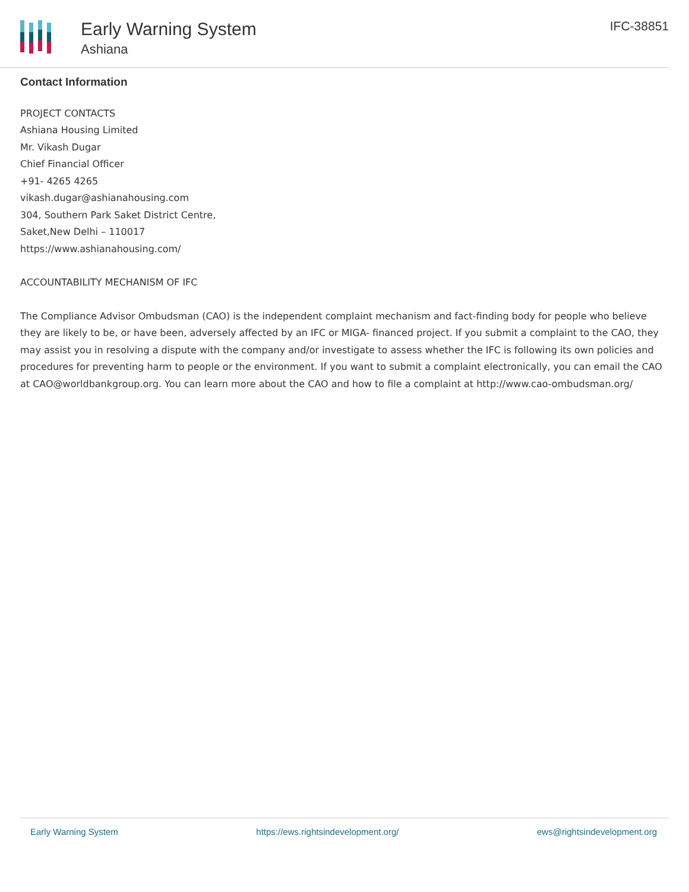Early Warning System
Ashiana
IFC-38851
Contact Information
PROJECT CONTACTS
Ashiana Housing Limited
Mr. Vikash Dugar
Chief Financial Officer
+91- 4265 4265
vikash.dugar@ashianahousing.com
304, Southern Park Saket District Centre,
Saket,New Delhi – 110017
https://www.ashianahousing.com/
ACCOUNTABILITY MECHANISM OF IFC
The Compliance Advisor Ombudsman (CAO) is the independent complaint mechanism and fact-finding body for people who believe they are likely to be, or have been, adversely affected by an IFC or MIGA- financed project. If you submit a complaint to the CAO, they may assist you in resolving a dispute with the company and/or investigate to assess whether the IFC is following its own policies and procedures for preventing harm to people or the environment. If you want to submit a complaint electronically, you can email the CAO at CAO@worldbankgroup.org. You can learn more about the CAO and how to file a complaint at http://www.cao-ombudsman.org/
Early Warning System https://ews.rightsindevelopment.org/ ews@rightsindevelopment.org